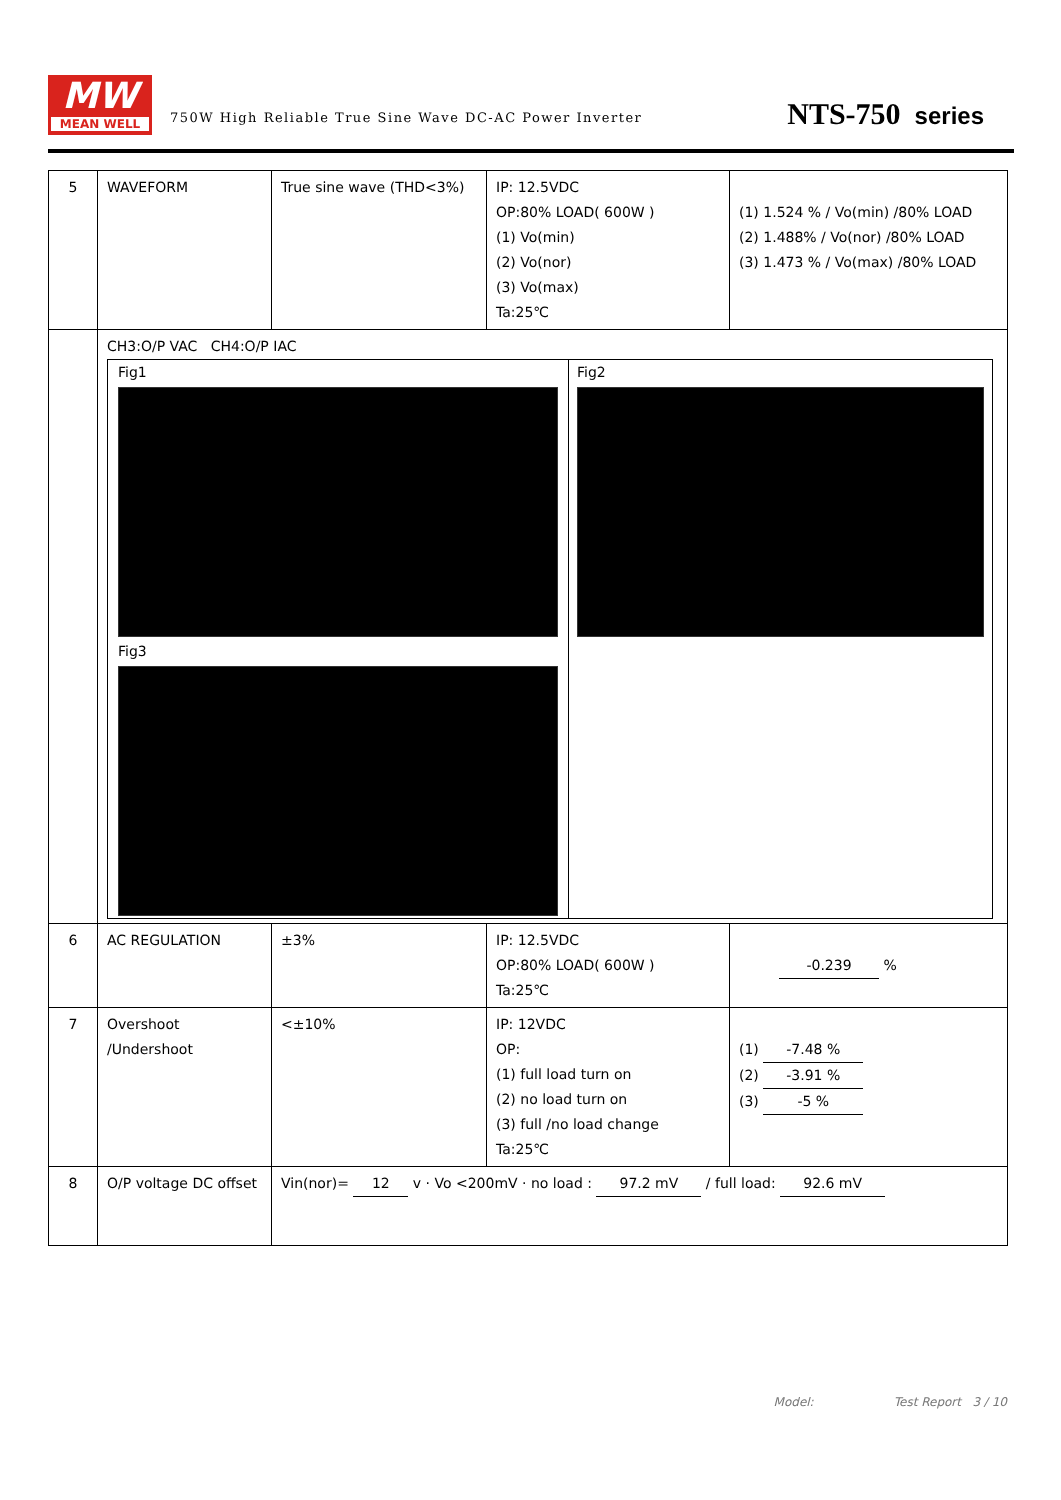MW
MEAN WELL
750W High Reliable True Sine Wave DC-AC Power Inverter
NTS-750 series
| 5 | WAVEFORM | True sine wave (THD<3%) | IP: 12.5VDC OP:80% LOAD( 600W ) (1) Vo(min) (2) Vo(nor) (3) Vo(max) Ta:25℃ | (1) 1.524 % / Vo(min) /80% LOAD (2) 1.488% / Vo(nor) /80% LOAD (3) 1.473 % / Vo(max) /80% LOAD |
| | CH3:O/P VAC CH4:O/P IAC Fig1 Fig3 Fig2 | | | |
| 6 | AC REGULATION | ±3% | IP: 12.5VDC OP:80% LOAD( 600W ) Ta:25℃ | -0.239 % |
| 7 | Overshoot /Undershoot | <±10% | IP: 12VDC OP: (1) full load turn on (2) no load turn on (3) full /no load change Ta:25℃ | (1) -7.48 % (2) -3.91 % (3) -5 % |
| 8 | O/P voltage DC offset | Vin(nor)= 12 v · Vo <200mV · no load : 97.2 mV / full load: 92.6 mV | | |
Model: Test Report 3 / 10